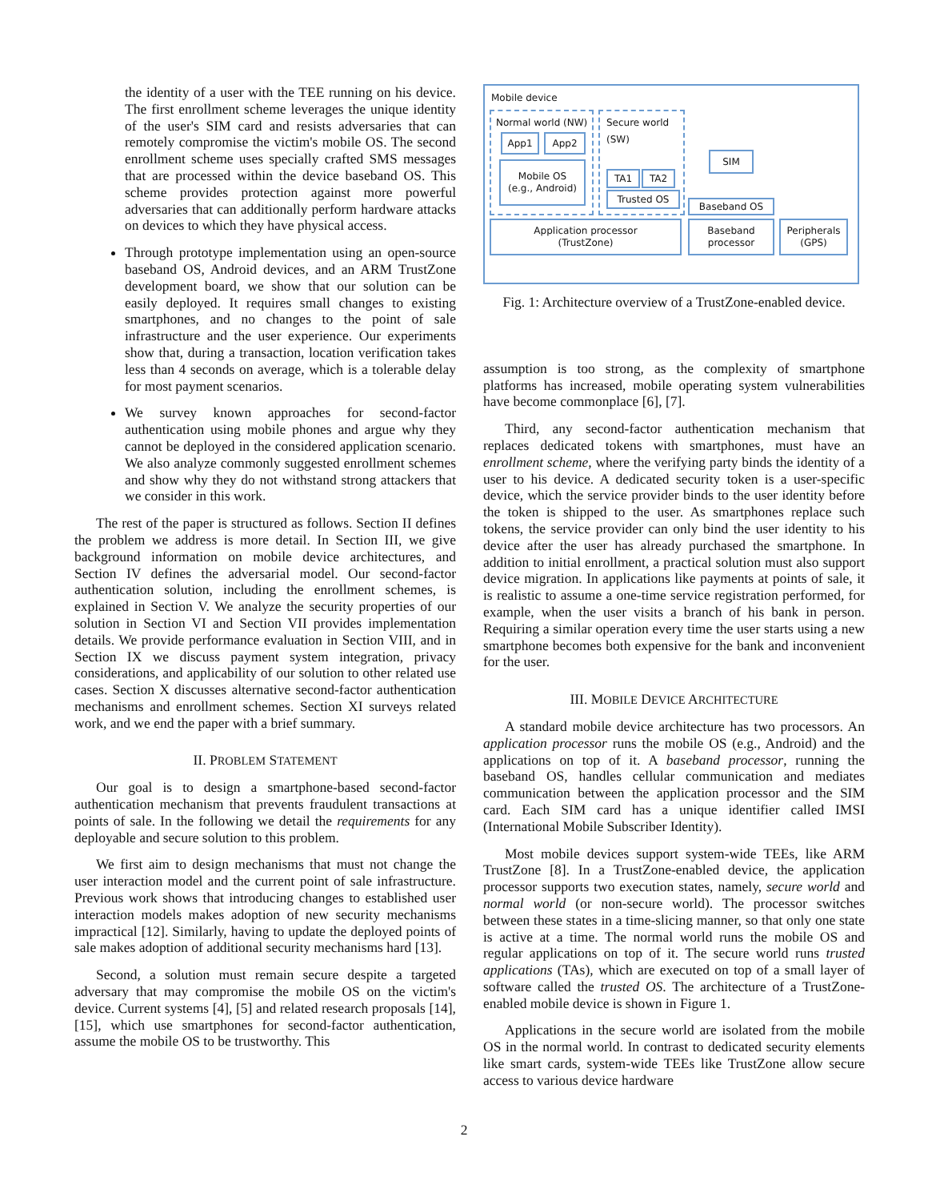the identity of a user with the TEE running on his device. The first enrollment scheme leverages the unique identity of the user's SIM card and resists adversaries that can remotely compromise the victim's mobile OS. The second enrollment scheme uses specially crafted SMS messages that are processed within the device baseband OS. This scheme provides protection against more powerful adversaries that can additionally perform hardware attacks on devices to which they have physical access.
Through prototype implementation using an open-source baseband OS, Android devices, and an ARM TrustZone development board, we show that our solution can be easily deployed. It requires small changes to existing smartphones, and no changes to the point of sale infrastructure and the user experience. Our experiments show that, during a transaction, location verification takes less than 4 seconds on average, which is a tolerable delay for most payment scenarios.
We survey known approaches for second-factor authentication using mobile phones and argue why they cannot be deployed in the considered application scenario. We also analyze commonly suggested enrollment schemes and show why they do not withstand strong attackers that we consider in this work.
The rest of the paper is structured as follows. Section II defines the problem we address is more detail. In Section III, we give background information on mobile device architectures, and Section IV defines the adversarial model. Our second-factor authentication solution, including the enrollment schemes, is explained in Section V. We analyze the security properties of our solution in Section VI and Section VII provides implementation details. We provide performance evaluation in Section VIII, and in Section IX we discuss payment system integration, privacy considerations, and applicability of our solution to other related use cases. Section X discusses alternative second-factor authentication mechanisms and enrollment schemes. Section XI surveys related work, and we end the paper with a brief summary.
II. PROBLEM STATEMENT
Our goal is to design a smartphone-based second-factor authentication mechanism that prevents fraudulent transactions at points of sale. In the following we detail the requirements for any deployable and secure solution to this problem.
We first aim to design mechanisms that must not change the user interaction model and the current point of sale infrastructure. Previous work shows that introducing changes to established user interaction models makes adoption of new security mechanisms impractical [12]. Similarly, having to update the deployed points of sale makes adoption of additional security mechanisms hard [13].
Second, a solution must remain secure despite a targeted adversary that may compromise the mobile OS on the victim's device. Current systems [4], [5] and related research proposals [14], [15], which use smartphones for second-factor authentication, assume the mobile OS to be trustworthy. This
Mobile device
Normal world (NW)
App1 App2
Mobile OS
(e.g., Android)
Secure world
(SW)
TA1 TA2
Trusted OS
SIM
Baseband OS
Application processor
(TrustZone)
Baseband
processor
Peripherals
(GPS)
Fig. 1: Architecture overview of a TrustZone-enabled device.
assumption is too strong, as the complexity of smartphone platforms has increased, mobile operating system vulnerabilities have become commonplace [6], [7].
Third, any second-factor authentication mechanism that replaces dedicated tokens with smartphones, must have an enrollment scheme, where the verifying party binds the identity of a user to his device. A dedicated security token is a user-specific device, which the service provider binds to the user identity before the token is shipped to the user. As smartphones replace such tokens, the service provider can only bind the user identity to his device after the user has already purchased the smartphone. In addition to initial enrollment, a practical solution must also support device migration. In applications like payments at points of sale, it is realistic to assume a one-time service registration performed, for example, when the user visits a branch of his bank in person. Requiring a similar operation every time the user starts using a new smartphone becomes both expensive for the bank and inconvenient for the user.
III. MOBILE DEVICE ARCHITECTURE
A standard mobile device architecture has two processors. An application processor runs the mobile OS (e.g., Android) and the applications on top of it. A baseband processor, running the baseband OS, handles cellular communication and mediates communication between the application processor and the SIM card. Each SIM card has a unique identifier called IMSI (International Mobile Subscriber Identity).
Most mobile devices support system-wide TEEs, like ARM TrustZone [8]. In a TrustZone-enabled device, the application processor supports two execution states, namely, secure world and normal world (or non-secure world). The processor switches between these states in a time-slicing manner, so that only one state is active at a time. The normal world runs the mobile OS and regular applications on top of it. The secure world runs trusted applications (TAs), which are executed on top of a small layer of software called the trusted OS. The architecture of a TrustZone-enabled mobile device is shown in Figure 1.
Applications in the secure world are isolated from the mobile OS in the normal world. In contrast to dedicated security elements like smart cards, system-wide TEEs like TrustZone allow secure access to various device hardware
2